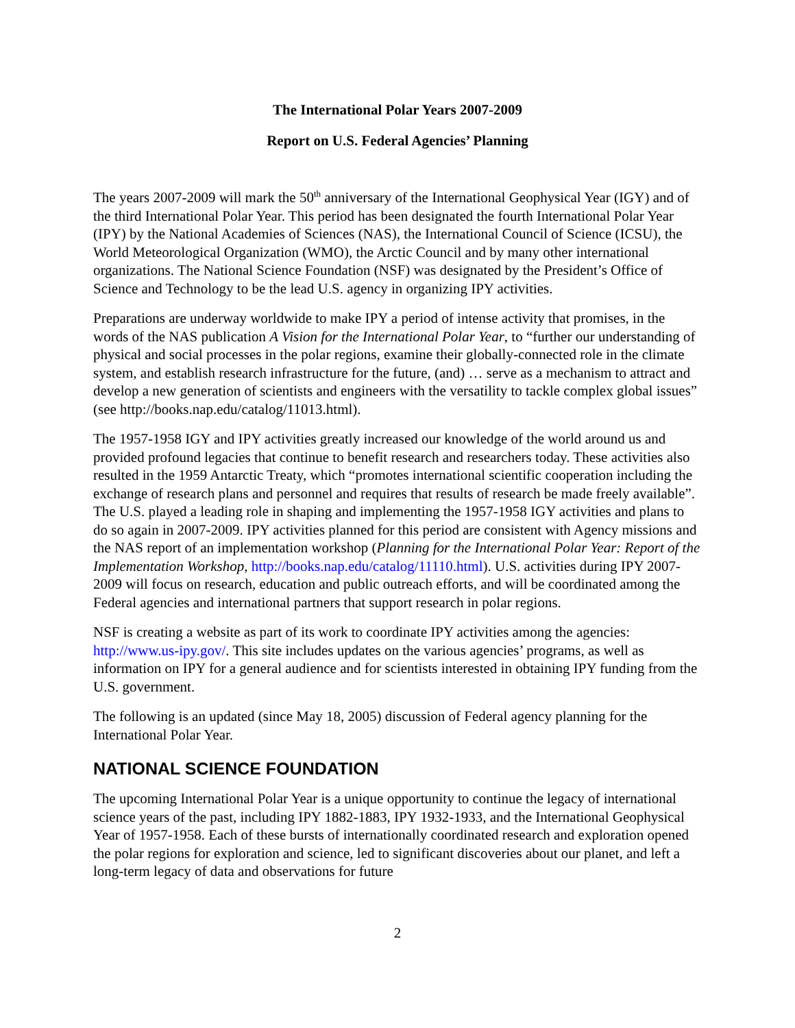The International Polar Years 2007-2009
Report on U.S. Federal Agencies’ Planning
The years 2007-2009 will mark the 50<sup>th</sup> anniversary of the International Geophysical Year (IGY) and of the third International Polar Year. This period has been designated the fourth International Polar Year (IPY) by the National Academies of Sciences (NAS), the International Council of Science (ICSU), the World Meteorological Organization (WMO), the Arctic Council and by many other international organizations. The National Science Foundation (NSF) was designated by the President’s Office of Science and Technology to be the lead U.S. agency in organizing IPY activities.
Preparations are underway worldwide to make IPY a period of intense activity that promises, in the words of the NAS publication A Vision for the International Polar Year, to “further our understanding of physical and social processes in the polar regions, examine their globally-connected role in the climate system, and establish research infrastructure for the future, (and) … serve as a mechanism to attract and develop a new generation of scientists and engineers with the versatility to tackle complex global issues” (see http://books.nap.edu/catalog/11013.html).
The 1957-1958 IGY and IPY activities greatly increased our knowledge of the world around us and provided profound legacies that continue to benefit research and researchers today. These activities also resulted in the 1959 Antarctic Treaty, which “promotes international scientific cooperation including the exchange of research plans and personnel and requires that results of research be made freely available”. The U.S. played a leading role in shaping and implementing the 1957-1958 IGY activities and plans to do so again in 2007-2009. IPY activities planned for this period are consistent with Agency missions and the NAS report of an implementation workshop (Planning for the International Polar Year: Report of the Implementation Workshop, http://books.nap.edu/catalog/11110.html). U.S. activities during IPY 2007-2009 will focus on research, education and public outreach efforts, and will be coordinated among the Federal agencies and international partners that support research in polar regions.
NSF is creating a website as part of its work to coordinate IPY activities among the agencies: http://www.us-ipy.gov/. This site includes updates on the various agencies’ programs, as well as information on IPY for a general audience and for scientists interested in obtaining IPY funding from the U.S. government.
The following is an updated (since May 18, 2005) discussion of Federal agency planning for the International Polar Year.
NATIONAL SCIENCE FOUNDATION
The upcoming International Polar Year is a unique opportunity to continue the legacy of international science years of the past, including IPY 1882-1883, IPY 1932-1933, and the International Geophysical Year of 1957-1958. Each of these bursts of internationally coordinated research and exploration opened the polar regions for exploration and science, led to significant discoveries about our planet, and left a long-term legacy of data and observations for future
2